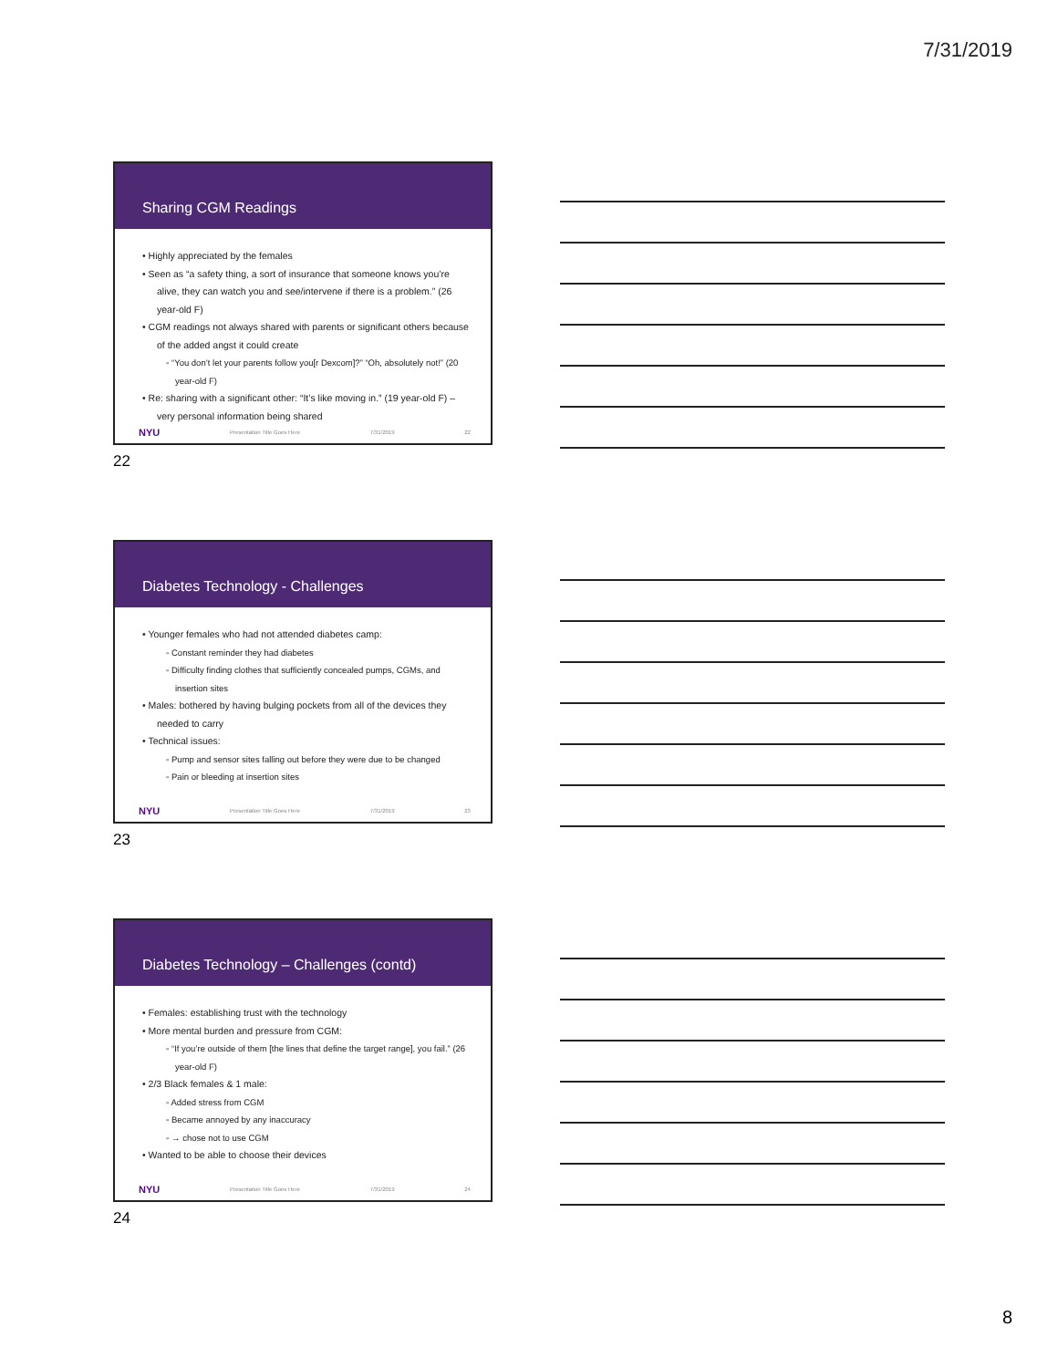7/31/2019
Sharing CGM Readings
• Highly appreciated by the females
• Seen as “a safety thing, a sort of insurance that someone knows you’re alive, they can watch you and see/intervene if there is a problem.” (26 year-old F)
• CGM readings not always shared with parents or significant others because of the added angst it could create
◦ “You don’t let your parents follow you[r Dexcom]?” “Oh, absolutely not!” (20 year-old F)
• Re: sharing with a significant other: “It’s like moving in.” (19 year-old F) – very personal information being shared
NYU Presentation Title Goes Here 7/31/2019 22
22
Diabetes Technology - Challenges
• Younger females who had not attended diabetes camp:
◦ Constant reminder they had diabetes
◦ Difficulty finding clothes that sufficiently concealed pumps, CGMs, and insertion sites
• Males: bothered by having bulging pockets from all of the devices they needed to carry
• Technical issues:
◦ Pump and sensor sites falling out before they were due to be changed
◦ Pain or bleeding at insertion sites
NYU Presentation Title Goes Here 7/31/2019 23
23
Diabetes Technology – Challenges (contd)
• Females: establishing trust with the technology
• More mental burden and pressure from CGM:
◦ “If you’re outside of them [the lines that define the target range], you fail.” (26 year-old F)
• 2/3 Black females & 1 male:
◦ Added stress from CGM
◦ Became annoyed by any inaccuracy
◦ → chose not to use CGM
• Wanted to be able to choose their devices
NYU Presentation Title Goes Here 7/31/2019 24
24
8